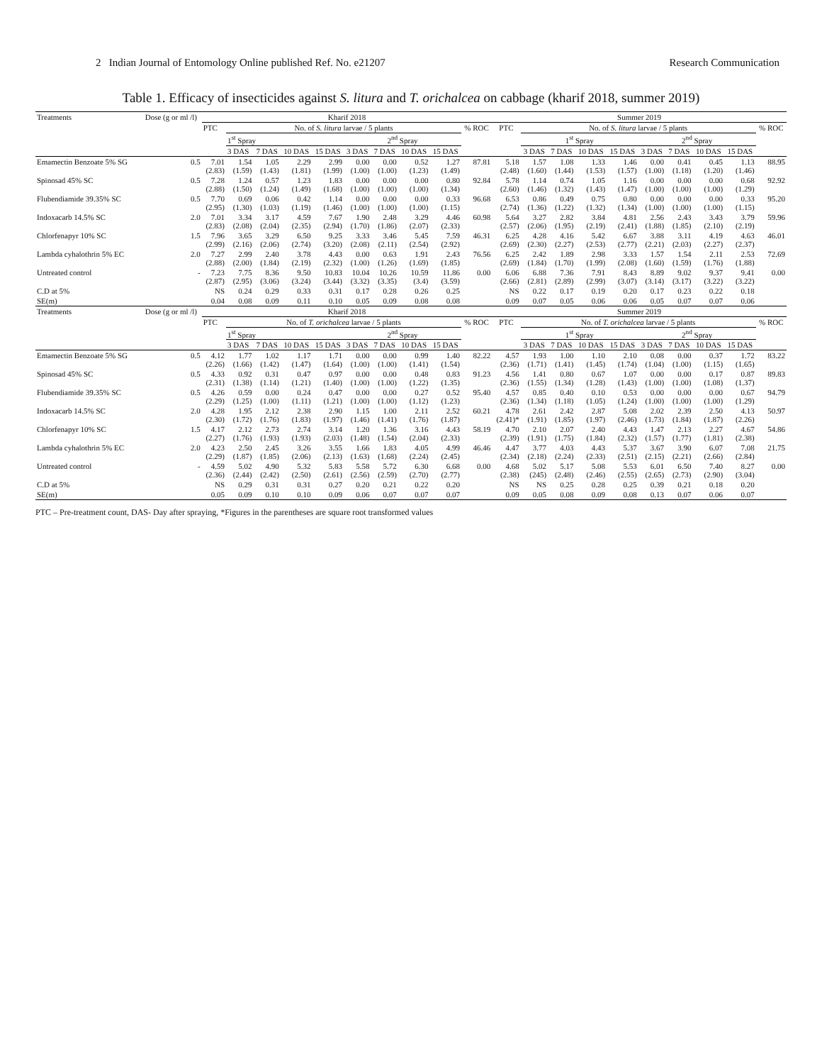2 Indian Journal of Entomology Online published Ref. No. e21207 Research Communication
Table 1. Efficacy of insecticides against S. litura and T. orichalcea on cabbage (kharif 2018, summer 2019)
| Treatments | Dose (g or ml /l) | Kharif 2018 | | | | | | | | | | Summer 2019 | | | | | | | | | |
| --- | --- | --- | --- | --- | --- | --- | --- | --- | --- | --- | --- | --- | --- | --- | --- | --- | --- | --- | --- | --- | --- |
| | | PTC | No. of S. litura larvae / 5 plants | | | | | | | | % ROC | PTC | No. of S. litura larvae / 5 plants | | | | | | | | % ROC |
| | | | 1<sup>st</sup> Spray | | | | 2<sup>nd</sup> Spray | | | | | | 1<sup>st</sup> Spray | | | | 2<sup>nd</sup> Spray | | | | |
| | | | 3 DAS | 7 DAS | 10 DAS | 15 DAS | 3 DAS | 7 DAS | 10 DAS | 15 DAS | | | 3 DAS | 7 DAS | 10 DAS | 15 DAS | 3 DAS | 7 DAS | 10 DAS | 15 DAS | |
| Emamectin Benzoate 5% SG | 0.5 | 7.01 (2.83) | 1.54 (1.59) | 1.05 (1.43) | 2.29 (1.81) | 2.99 (1.99) | 0.00 (1.00) | 0.00 (1.00) | 0.52 (1.23) | 1.27 (1.49) | 87.81 | 5.18 (2.48) | 1.57 (1.60) | 1.08 (1.44) | 1.33 (1.53) | 1.46 (1.57) | 0.00 (1.00) | 0.41 (1.18) | 0.45 (1.20) | 1.13 (1.46) | 88.95 |
| Spinosad 45% SC | 0.5 | 7.28 (2.88) | 1.24 (1.50) | 0.57 (1.24) | 1.23 (1.49) | 1.83 (1.68) | 0.00 (1.00) | 0.00 (1.00) | 0.00 (1.00) | 0.80 (1.34) | 92.84 | 5.78 (2.60) | 1.14 (1.46) | 0.74 (1.32) | 1.05 (1.43) | 1.16 (1.47) | 0.00 (1.00) | 0.00 (1.00) | 0.00 (1.00) | 0.68 (1.29) | 92.92 |
| Flubendiamide 39.35% SC | 0.5 | 7.70 (2.95) | 0.69 (1.30) | 0.06 (1.03) | 0.42 (1.19) | 1.14 (1.46) | 0.00 (1.00) | 0.00 (1.00) | 0.00 (1.00) | 0.33 (1.15) | 96.68 | 6.53 (2.74) | 0.86 (1.36) | 0.49 (1.22) | 0.75 (1.32) | 0.80 (1.34) | 0.00 (1.00) | 0.00 (1.00) | 0.00 (1.00) | 0.33 (1.15) | 95.20 |
| Indoxacarb 14.5% SC | 2.0 | 7.01 (2.83) | 3.34 (2.08) | 3.17 (2.04) | 4.59 (2.35) | 7.67 (2.94) | 1.90 (1.70) | 2.48 (1.86) | 3.29 (2.07) | 4.46 (2.33) | 60.98 | 5.64 (2.57) | 3.27 (2.06) | 2.82 (1.95) | 3.84 (2.19) | 4.81 (2.41) | 2.56 (1.88) | 2.43 (1.85) | 3.43 (2.10) | 3.79 (2.19) | 59.96 |
| Chlorfenapyr 10% SC | 1.5 | 7.96 (2.99) | 3.65 (2.16) | 3.29 (2.06) | 6.50 (2.74) | 9.25 (3.20) | 3.33 (2.08) | 3.46 (2.11) | 5.45 (2.54) | 7.59 (2.92) | 46.31 | 6.25 (2.69) | 4.28 (2.30) | 4.16 (2.27) | 5.42 (2.53) | 6.67 (2.77) | 3.88 (2.21) | 3.11 (2.03) | 4.19 (2.27) | 4.63 (2.37) | 46.01 |
| Lambda cyhalothrin 5% EC | 2.0 | 7.27 (2.88) | 2.99 (2.00) | 2.40 (1.84) | 3.78 (2.19) | 4.43 (2.32) | 0.00 (1.00) | 0.63 (1.26) | 1.91 (1.69) | 2.43 (1.85) | 76.56 | 6.25 (2.69) | 2.42 (1.84) | 1.89 (1.70) | 2.98 (1.99) | 3.33 (2.08) | 1.57 (1.60) | 1.54 (1.59) | 2.11 (1.76) | 2.53 (1.88) | 72.69 |
| Untreated control | - | 7.23 (2.87) | 7.75 (2.95) | 8.36 (3.06) | 9.50 (3.24) | 10.83 (3.44) | 10.04 (3.32) | 10.26 (3.35) | 10.59 (3.4) | 11.86 (3.59) | 0.00 | 6.06 (2.66) | 6.88 (2.81) | 7.36 (2.89) | 7.91 (2.99) | 8.43 (3.07) | 8.89 (3.14) | 9.02 (3.17) | 9.37 (3.22) | 9.41 (3.22) | 0.00 |
| C.D at 5% | | NS | 0.24 | 0.29 | 0.33 | 0.31 | 0.17 | 0.28 | 0.26 | 0.25 | | NS | 0.22 | 0.17 | 0.19 | 0.20 | 0.17 | 0.23 | 0.22 | 0.18 | |
| SE(m) | | 0.04 | 0.08 | 0.09 | 0.11 | 0.10 | 0.05 | 0.09 | 0.08 | 0.08 | | 0.09 | 0.07 | 0.05 | 0.06 | 0.06 | 0.05 | 0.07 | 0.07 | 0.06 | |
| Treatments | Dose (g or ml /l) | Kharif 2018 | | | | | | | | | | Summer 2019 | | | | | | | | | |
| | | PTC | No. of T. orichalcea larvae / 5 plants | | | | | | | | % ROC | PTC | No. of T. orichalcea larvae / 5 plants | | | | | | | | % ROC |
| | | | 1<sup>st</sup> Spray | | | | 2<sup>nd</sup> Spray | | | | | | 1<sup>st</sup> Spray | | | | 2<sup>nd</sup> Spray | | | | |
| | | | 3 DAS | 7 DAS | 10 DAS | 15 DAS | 3 DAS | 7 DAS | 10 DAS | 15 DAS | | | 3 DAS | 7 DAS | 10 DAS | 15 DAS | 3 DAS | 7 DAS | 10 DAS | 15 DAS | |
| Emamectin Benzoate 5% SG | 0.5 | 4.12 (2.26) | 1.77 (1.66) | 1.02 (1.42) | 1.17 (1.47) | 1.71 (1.64) | 0.00 (1.00) | 0.00 (1.00) | 0.99 (1.41) | 1.40 (1.54) | 82.22 | 4.57 (2.36) | 1.93 (1.71) | 1.00 (1.41) | 1.10 (1.45) | 2.10 (1.74) | 0.08 (1.04) | 0.00 (1.00) | 0.37 (1.15) | 1.72 (1.65) | 83.22 |
| Spinosad 45% SC | 0.5 | 4.33 (2.31) | 0.92 (1.38) | 0.31 (1.14) | 0.47 (1.21) | 0.97 (1.40) | 0.00 (1.00) | 0.00 (1.00) | 0.48 (1.22) | 0.83 (1.35) | 91.23 | 4.56 (2.36) | 1.41 (1.55) | 0.80 (1.34) | 0.67 (1.28) | 1.07 (1.43) | 0.00 (1.00) | 0.00 (1.00) | 0.17 (1.08) | 0.87 (1.37) | 89.83 |
| Flubendiamide 39.35% SC | 0.5 | 4.26 (2.29) | 0.59 (1.25) | 0.00 (1.00) | 0.24 (1.11) | 0.47 (1.21) | 0.00 (1.00) | 0.00 (1.00) | 0.27 (1.12) | 0.52 (1.23) | 95.40 | 4.57 (2.36) | 0.85 (1.34) | 0.40 (1.18) | 0.10 (1.05) | 0.53 (1.24) | 0.00 (1.00) | 0.00 (1.00) | 0.00 (1.00) | 0.67 (1.29) | 94.79 |
| Indoxacarb 14.5% SC | 2.0 | 4.28 (2.30) | 1.95 (1.72) | 2.12 (1.76) | 2.38 (1.83) | 2.90 (1.97) | 1.15 (1.46) | 1.00 (1.41) | 2.11 (1.76) | 2.52 (1.87) | 60.21 | 4.78 (2.41)* | 2.61 (1.91) | 2.42 (1.85) | 2.87 (1.97) | 5.08 (2.46) | 2.02 (1.73) | 2.39 (1.84) | 2.50 (1.87) | 4.13 (2.26) | 50.97 |
| Chlorfenapyr 10% SC | 1.5 | 4.17 (2.27) | 2.12 (1.76) | 2.73 (1.93) | 2.74 (1.93) | 3.14 (2.03) | 1.20 (1.48) | 1.36 (1.54) | 3.16 (2.04) | 4.43 (2.33) | 58.19 | 4.70 (2.39) | 2.10 (1.91) | 2.07 (1.75) | 2.40 (1.84) | 4.43 (2.32) | 1.47 (1.57) | 2.13 (1.77) | 2.27 (1.81) | 4.67 (2.38) | 54.86 |
| Lambda cyhalothrin 5% EC | 2.0 | 4.23 (2.29) | 2.50 (1.87) | 2.45 (1.85) | 3.26 (2.06) | 3.55 (2.13) | 1.66 (1.63) | 1.83 (1.68) | 4.05 (2.24) | 4.99 (2.45) | 46.46 | 4.47 (2.34) | 3.77 (2.18) | 4.03 (2.24) | 4.43 (2.33) | 5.37 (2.51) | 3.67 (2.15) | 3.90 (2.21) | 6.07 (2.66) | 7.08 (2.84) | 21.75 |
| Untreated control | - | 4.59 (2.36) | 5.02 (2.44) | 4.90 (2.42) | 5.32 (2.50) | 5.83 (2.61) | 5.58 (2.56) | 5.72 (2.59) | 6.30 (2.70) | 6.68 (2.77) | 0.00 | 4.68 (2.38) | 5.02 (245) | 5.17 (2.48) | 5.08 (2.46) | 5.53 (2.55) | 6.01 (2.65) | 6.50 (2.73) | 7.40 (2.90) | 8.27 (3.04) | 0.00 |
| C.D at 5% | | NS | 0.29 | 0.31 | 0.31 | 0.27 | 0.20 | 0.21 | 0.22 | 0.20 | | NS | NS | 0.25 | 0.28 | 0.25 | 0.39 | 0.21 | 0.18 | 0.20 | |
| SE(m) | | 0.05 | 0.09 | 0.10 | 0.10 | 0.09 | 0.06 | 0.07 | 0.07 | 0.07 | | 0.09 | 0.05 | 0.08 | 0.09 | 0.08 | 0.13 | 0.07 | 0.06 | 0.07 | |
PTC – Pre-treatment count, DAS- Day after spraying, *Figures in the parentheses are square root transformed values